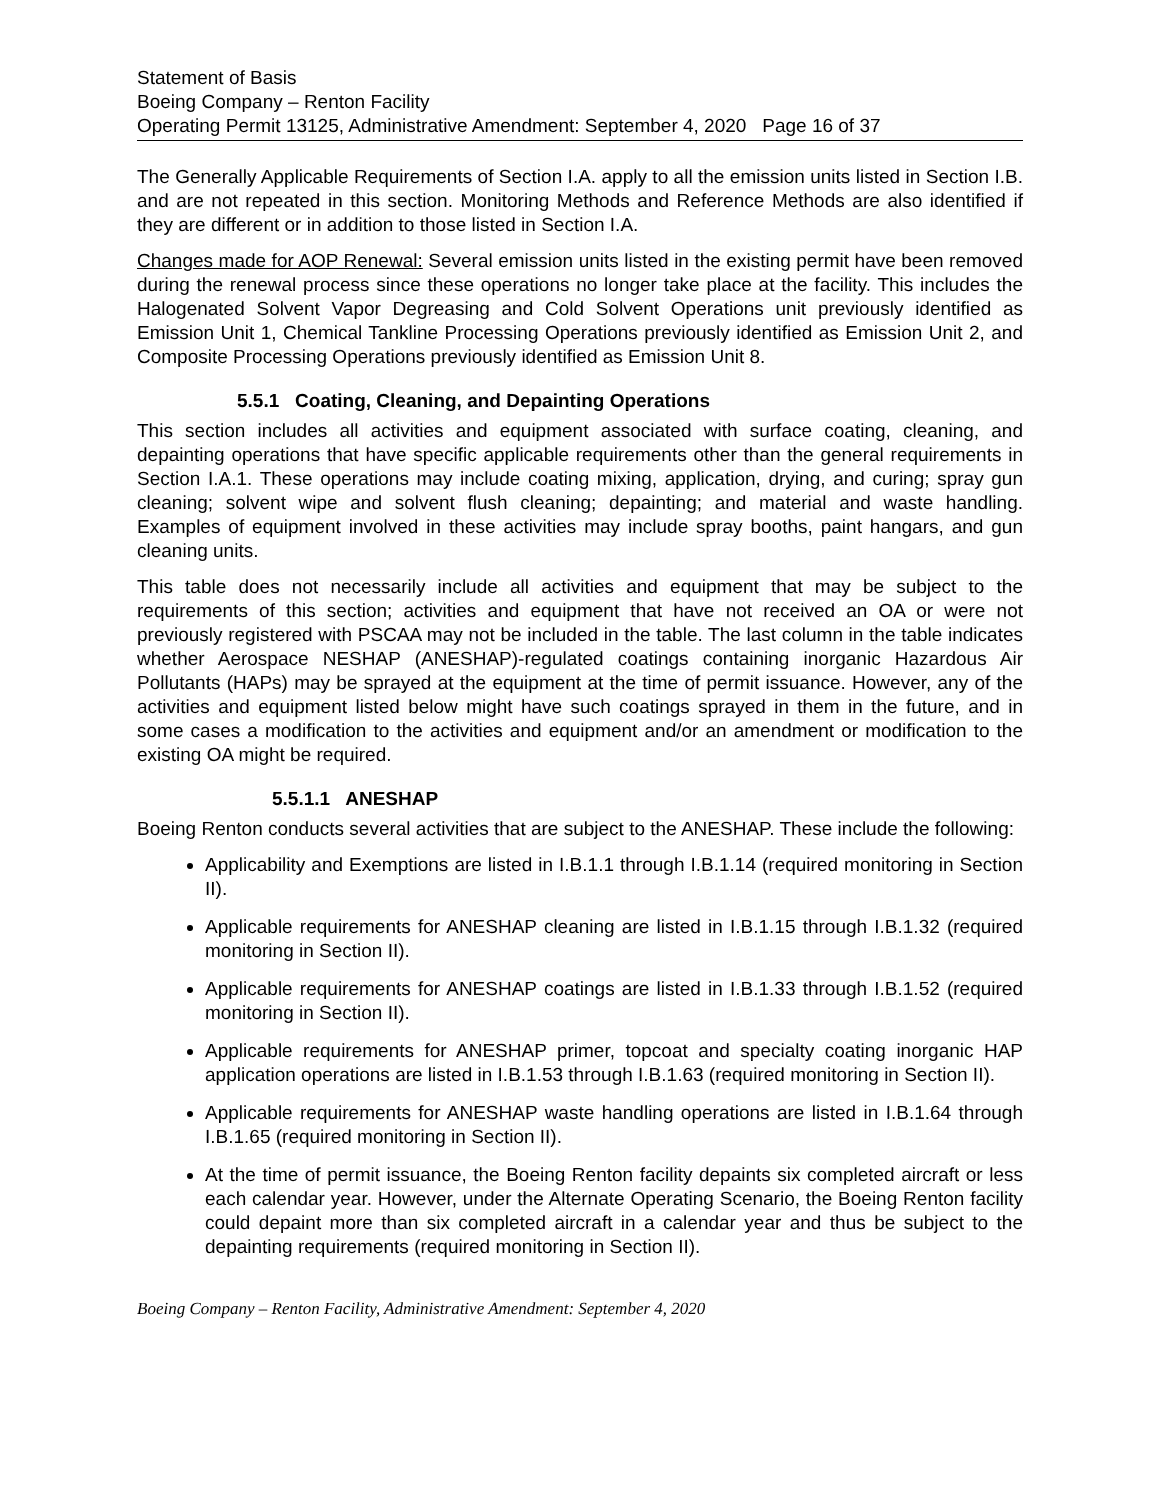Statement of Basis
Boeing Company – Renton Facility
Operating Permit 13125, Administrative Amendment: September 4, 2020 Page 16 of 37
The Generally Applicable Requirements of Section I.A. apply to all the emission units listed in Section I.B. and are not repeated in this section. Monitoring Methods and Reference Methods are also identified if they are different or in addition to those listed in Section I.A.
Changes made for AOP Renewal: Several emission units listed in the existing permit have been removed during the renewal process since these operations no longer take place at the facility. This includes the Halogenated Solvent Vapor Degreasing and Cold Solvent Operations unit previously identified as Emission Unit 1, Chemical Tankline Processing Operations previously identified as Emission Unit 2, and Composite Processing Operations previously identified as Emission Unit 8.
5.5.1 Coating, Cleaning, and Depainting Operations
This section includes all activities and equipment associated with surface coating, cleaning, and depainting operations that have specific applicable requirements other than the general requirements in Section I.A.1. These operations may include coating mixing, application, drying, and curing; spray gun cleaning; solvent wipe and solvent flush cleaning; depainting; and material and waste handling. Examples of equipment involved in these activities may include spray booths, paint hangars, and gun cleaning units.
This table does not necessarily include all activities and equipment that may be subject to the requirements of this section; activities and equipment that have not received an OA or were not previously registered with PSCAA may not be included in the table. The last column in the table indicates whether Aerospace NESHAP (ANESHAP)-regulated coatings containing inorganic Hazardous Air Pollutants (HAPs) may be sprayed at the equipment at the time of permit issuance. However, any of the activities and equipment listed below might have such coatings sprayed in them in the future, and in some cases a modification to the activities and equipment and/or an amendment or modification to the existing OA might be required.
5.5.1.1 ANESHAP
Boeing Renton conducts several activities that are subject to the ANESHAP. These include the following:
Applicability and Exemptions are listed in I.B.1.1 through I.B.1.14 (required monitoring in Section II).
Applicable requirements for ANESHAP cleaning are listed in I.B.1.15 through I.B.1.32 (required monitoring in Section II).
Applicable requirements for ANESHAP coatings are listed in I.B.1.33 through I.B.1.52 (required monitoring in Section II).
Applicable requirements for ANESHAP primer, topcoat and specialty coating inorganic HAP application operations are listed in I.B.1.53 through I.B.1.63 (required monitoring in Section II).
Applicable requirements for ANESHAP waste handling operations are listed in I.B.1.64 through I.B.1.65 (required monitoring in Section II).
At the time of permit issuance, the Boeing Renton facility depaints six completed aircraft or less each calendar year. However, under the Alternate Operating Scenario, the Boeing Renton facility could depaint more than six completed aircraft in a calendar year and thus be subject to the depainting requirements (required monitoring in Section II).
Boeing Company – Renton Facility, Administrative Amendment: September 4, 2020